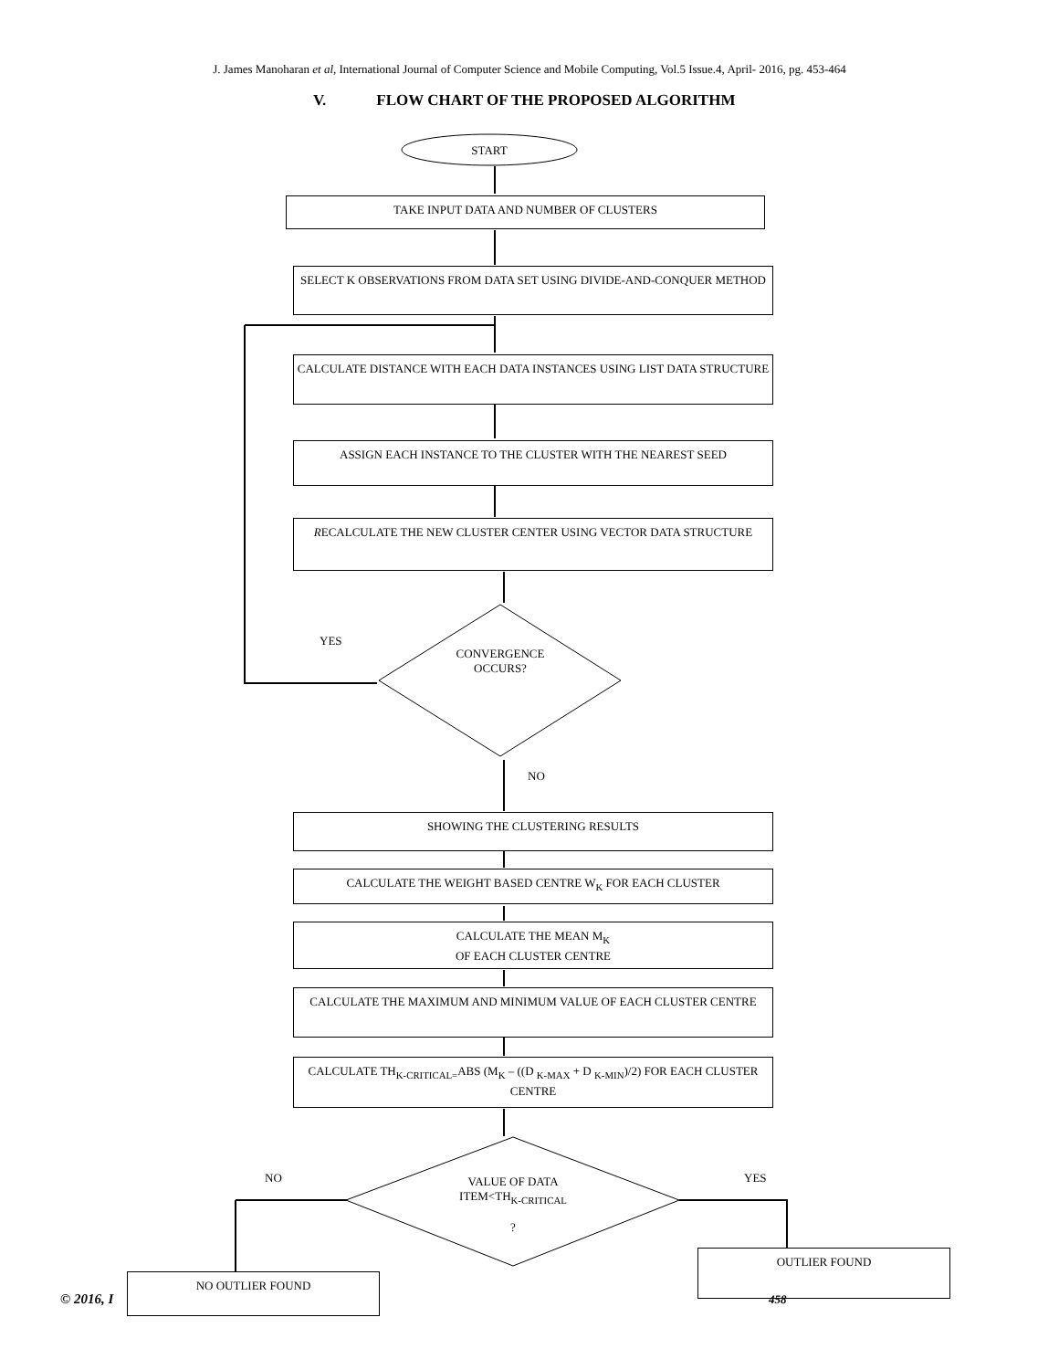J. James Manoharan et al, International Journal of Computer Science and Mobile Computing, Vol.5 Issue.4, April- 2016, pg. 453-464
V. FLOW CHART OF THE PROPOSED ALGORITHM
START
TAKE INPUT DATA AND NUMBER OF CLUSTERS
SELECT K OBSERVATIONS FROM DATA SET USING DIVIDE-AND-CONQUER METHOD
CALCULATE DISTANCE WITH EACH DATA INSTANCES USING LIST DATA STRUCTURE
ASSIGN EACH INSTANCE TO THE CLUSTER WITH THE NEAREST SEED
RECALCULATE THE NEW CLUSTER CENTER USING VECTOR DATA STRUCTURE
YES
CONVERGENCE OCCURS?
NO
SHOWING THE CLUSTERING RESULTS
CALCULATE THE WEIGHT BASED CENTRE W<sub>K</sub> FOR EACH CLUSTER
CALCULATE THE MEAN M<sub>K</sub>
OF EACH CLUSTER CENTRE
CALCULATE THE MAXIMUM AND MINIMUM VALUE OF EACH CLUSTER CENTRE
CALCULATE TH<sub>K-CRITICAL=</sub>ABS (M<sub>K</sub> – ((D <sub>K-MAX</sub> + D <sub>K-MIN</sub>)/2) FOR EACH CLUSTER CENTRE
NO YES
VALUE OF DATA ITEM<TH<sub>K-CRITICAL</sub>
?
OUTLIER FOUND
© 2016, I 458
NO OUTLIER FOUND